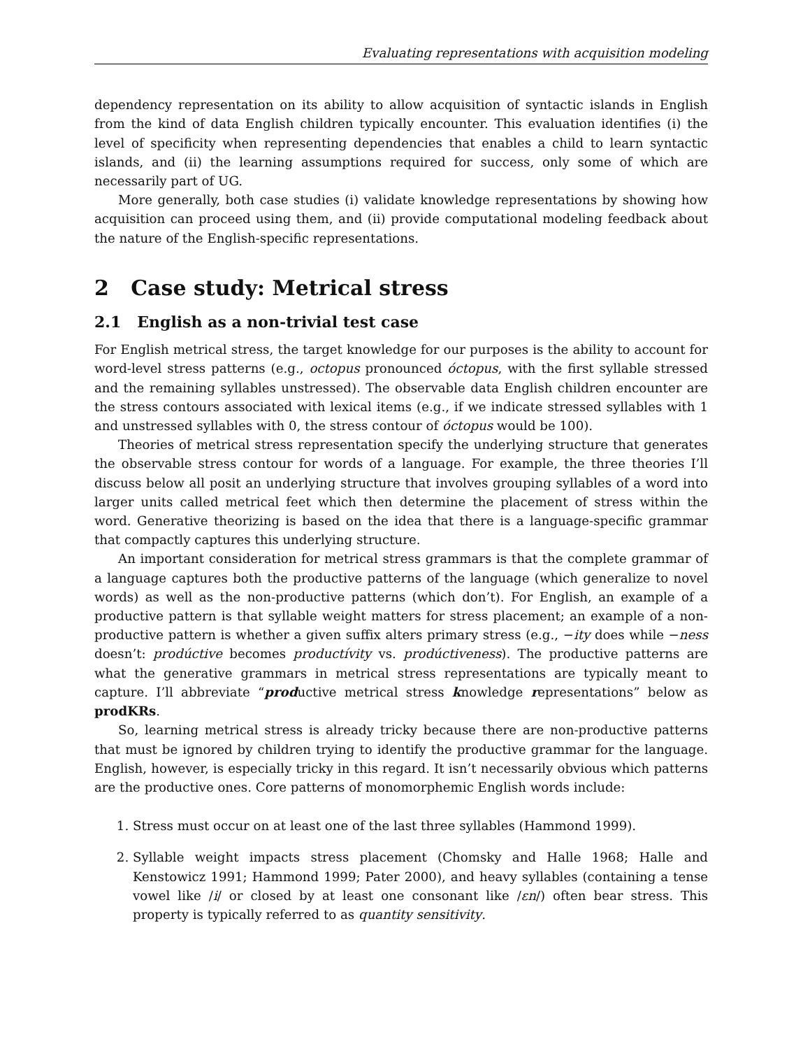Evaluating representations with acquisition modeling
dependency representation on its ability to allow acquisition of syntactic islands in English from the kind of data English children typically encounter. This evaluation identifies (i) the level of specificity when representing dependencies that enables a child to learn syntactic islands, and (ii) the learning assumptions required for success, only some of which are necessarily part of UG.
More generally, both case studies (i) validate knowledge representations by showing how acquisition can proceed using them, and (ii) provide computational modeling feedback about the nature of the English-specific representations.
2 Case study: Metrical stress
2.1 English as a non-trivial test case
For English metrical stress, the target knowledge for our purposes is the ability to account for word-level stress patterns (e.g., octopus pronounced óctopus, with the first syllable stressed and the remaining syllables unstressed). The observable data English children encounter are the stress contours associated with lexical items (e.g., if we indicate stressed syllables with 1 and unstressed syllables with 0, the stress contour of óctopus would be 100).
Theories of metrical stress representation specify the underlying structure that generates the observable stress contour for words of a language. For example, the three theories I’ll discuss below all posit an underlying structure that involves grouping syllables of a word into larger units called metrical feet which then determine the placement of stress within the word. Generative theorizing is based on the idea that there is a language-specific grammar that compactly captures this underlying structure.
An important consideration for metrical stress grammars is that the complete grammar of a language captures both the productive patterns of the language (which generalize to novel words) as well as the non-productive patterns (which don’t). For English, an example of a productive pattern is that syllable weight matters for stress placement; an example of a non-productive pattern is whether a given suffix alters primary stress (e.g., −ity does while −ness doesn’t: prodúctive becomes productívity vs. prodúctiveness). The productive patterns are what the generative grammars in metrical stress representations are typically meant to capture. I’ll abbreviate “productive metrical stress knowledge representations” below as prodKRs.
So, learning metrical stress is already tricky because there are non-productive patterns that must be ignored by children trying to identify the productive grammar for the language. English, however, is especially tricky in this regard. It isn’t necessarily obvious which patterns are the productive ones. Core patterns of monomorphemic English words include:
1. Stress must occur on at least one of the last three syllables (Hammond 1999).
2. Syllable weight impacts stress placement (Chomsky and Halle 1968; Halle and Kenstowicz 1991; Hammond 1999; Pater 2000), and heavy syllables (containing a tense vowel like /i/ or closed by at least one consonant like /ɛn/) often bear stress. This property is typically referred to as quantity sensitivity.